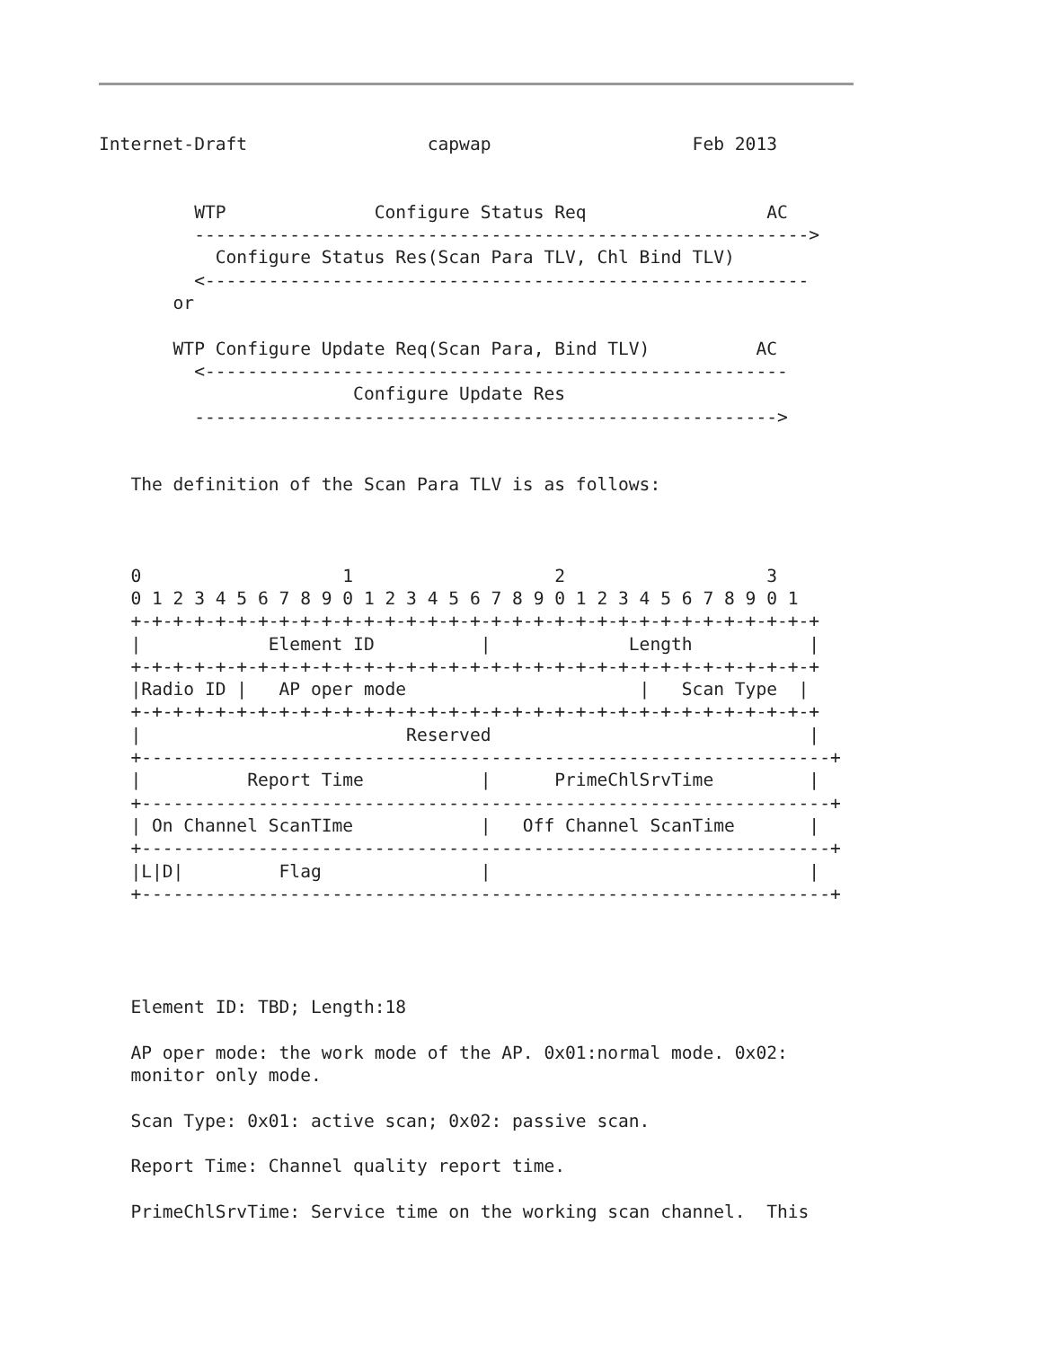Internet-Draft                 capwap                   Feb 2013


         WTP              Configure Status Req                 AC
         ---------------------------------------------------------->
           Configure Status Res(Scan Para TLV, Chl Bind TLV)
         <---------------------------------------------------------
       or

       WTP Configure Update Req(Scan Para, Bind TLV)          AC
         <-------------------------------------------------------
                        Configure Update Res
         ------------------------------------------------------->


   The definition of the Scan Para TLV is as follows:



   0                   1                   2                   3
   0 1 2 3 4 5 6 7 8 9 0 1 2 3 4 5 6 7 8 9 0 1 2 3 4 5 6 7 8 9 0 1
   +-+-+-+-+-+-+-+-+-+-+-+-+-+-+-+-+-+-+-+-+-+-+-+-+-+-+-+-+-+-+-+-+
   |            Element ID          |             Length           |
   +-+-+-+-+-+-+-+-+-+-+-+-+-+-+-+-+-+-+-+-+-+-+-+-+-+-+-+-+-+-+-+-+
   |Radio ID |   AP oper mode                      |   Scan Type  |
   +-+-+-+-+-+-+-+-+-+-+-+-+-+-+-+-+-+-+-+-+-+-+-+-+-+-+-+-+-+-+-+-+
   |                         Reserved                              |
   +-----------------------------------------------------------------+
   |          Report Time           |      PrimeChlSrvTime         |
   +-----------------------------------------------------------------+
   | On Channel ScanTIme            |   Off Channel ScanTime       |
   +-----------------------------------------------------------------+
   |L|D|         Flag               |                              |
   +-----------------------------------------------------------------+




   Element ID: TBD; Length:18

   AP oper mode: the work mode of the AP. 0x01:normal mode. 0x02:
   monitor only mode.

   Scan Type: 0x01: active scan; 0x02: passive scan.

   Report Time: Channel quality report time.

   PrimeChlSrvTime: Service time on the working scan channel.  This